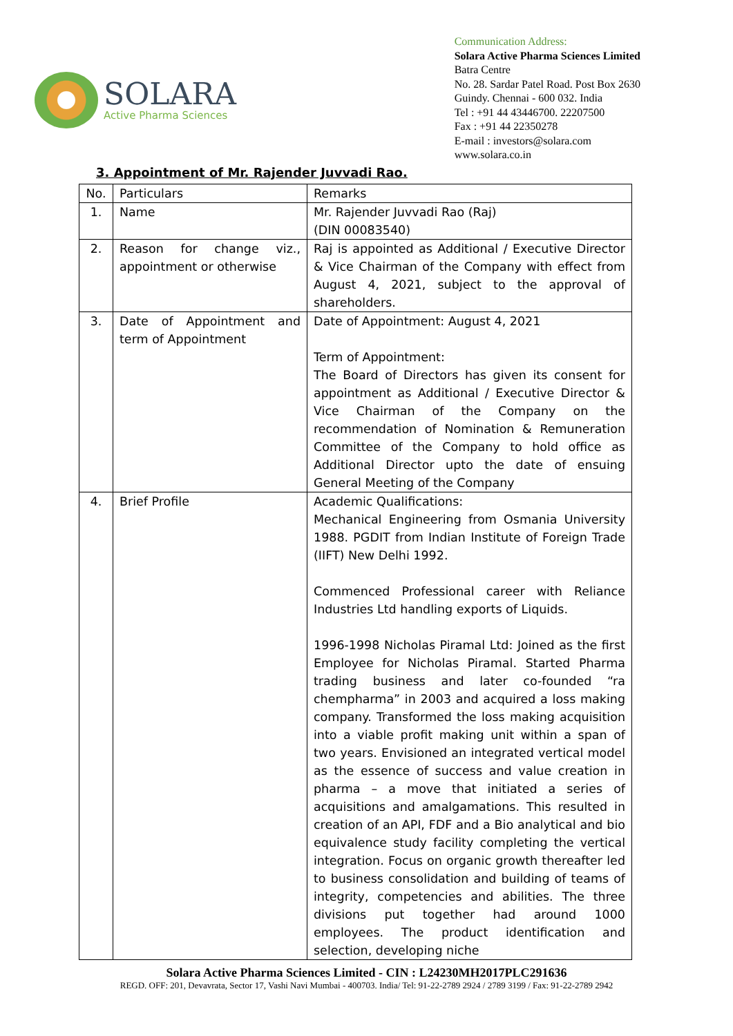SOLARA
Active Pharma Sciences
Communication Address:
Solara Active Pharma Sciences Limited
Batra Centre
No. 28. Sardar Patel Road. Post Box 2630
Guindy. Chennai - 600 032. India
Tel : +91 44 43446700. 22207500
Fax : +91 44 22350278
E-mail : investors@solara.com
www.solara.co.in
3. Appointment of Mr. Rajender Juvvadi Rao.
| No. | Particulars | Remarks |
| 1. | Name | Mr. Rajender Juvvadi Rao (Raj) (DIN 00083540) |
| 2. | Reason for change viz., appointment or otherwise | Raj is appointed as Additional / Executive Director & Vice Chairman of the Company with effect from August 4, 2021, subject to the approval of shareholders. |
| 3. | Date of Appointment and term of Appointment | Date of Appointment: August 4, 2021 Term of Appointment: The Board of Directors has given its consent for appointment as Additional / Executive Director & Vice Chairman of the Company on the recommendation of Nomination & Remuneration Committee of the Company to hold office as Additional Director upto the date of ensuing General Meeting of the Company |
| 4. | Brief Profile | Academic Qualifications: Mechanical Engineering from Osmania University 1988. PGDIT from Indian Institute of Foreign Trade (IIFT) New Delhi 1992. Commenced Professional career with Reliance Industries Ltd handling exports of Liquids. 1996-1998 Nicholas Piramal Ltd: Joined as the first Employee for Nicholas Piramal. Started Pharma trading business and later co-founded “ra chempharma” in 2003 and acquired a loss making company. Transformed the loss making acquisition into a viable profit making unit within a span of two years. Envisioned an integrated vertical model as the essence of success and value creation in pharma – a move that initiated a series of acquisitions and amalgamations. This resulted in creation of an API, FDF and a Bio analytical and bio equivalence study facility completing the vertical integration. Focus on organic growth thereafter led to business consolidation and building of teams of integrity, competencies and abilities. The three divisions put together had around 1000 employees. The product identification and selection, developing niche |
Solara Active Pharma Sciences Limited - CIN : L24230MH2017PLC291636
REGD. OFF: 201, Devavrata, Sector 17, Vashi Navi Mumbai - 400703. India/ Tel: 91-22-2789 2924 / 2789 3199 / Fax: 91-22-2789 2942